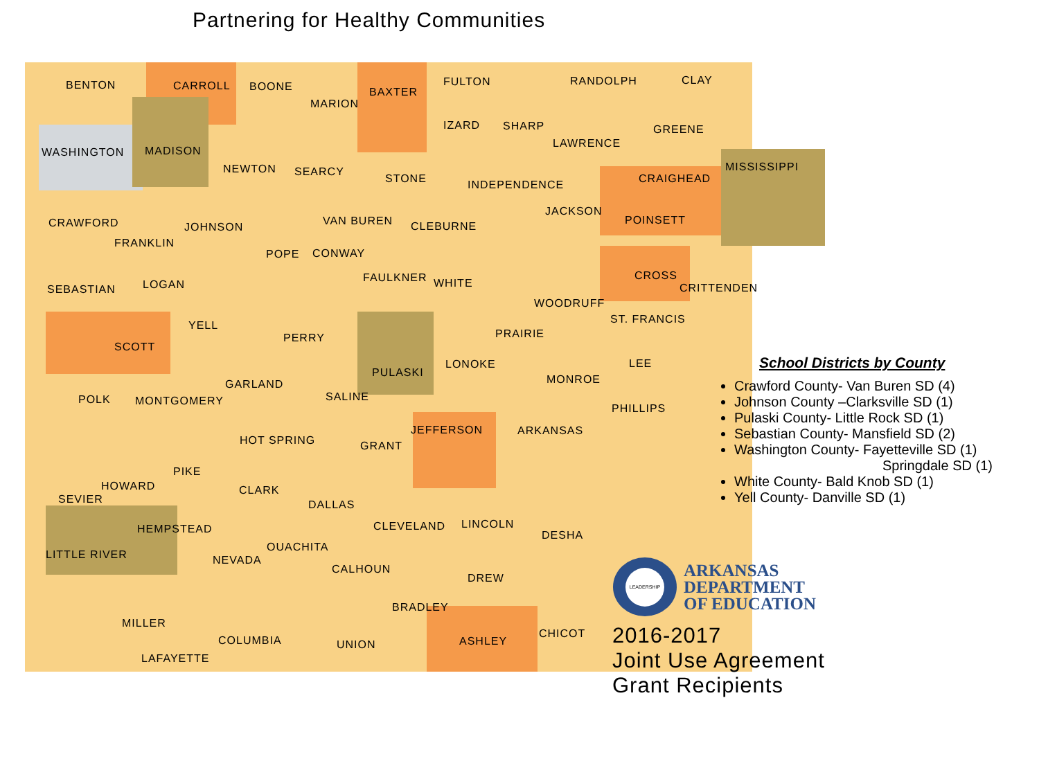Partnering for Healthy Communities
BENTON CARROLL BOONE
MARION
BAXTER
FULTON RANDOLPH CLAY
IZARD SHARP GREENE
WASHINGTON MADISON
LAWRENCE
NEWTON SEARCY
STONE CRAIGHEAD
MISSISSIPPI
INDEPENDENCE
JACKSON
CRAWFORD JOHNSON VAN BUREN CLEBURNE POINSETT
FRANKLIN
POPE CONWAY
FAULKNER WHITE
CROSS
CRITTENDEN
SEBASTIAN LOGAN
WOODRUFF
YELL ST. FRANCIS
PRAIRIE
PERRY
SCOTT
LONOKE LEE
PULASKI
MONROE
GARLAND
SALINE
POLK MONTGOMERY
PHILLIPS
JEFFERSON ARKANSAS
HOT SPRING GRANT
PIKE
HOWARD CLARK
SEVIER DALLAS
LINCOLN
CLEVELAND
HEMPSTEAD DESHA
OUACHITA
LITTLE RIVER NEVADA
CALHOUN
DREW
BRADLEY
MILLER
CHICOT
COLUMBIA ASHLEY
UNION
LAFAYETTE
School Districts by County
Crawford County- Van Buren SD (4)
Johnson County –Clarksville SD (1)
Pulaski County- Little Rock SD (1)
Sebastian County- Mansfield SD (2)
Washington County- Fayetteville SD (1)
Springdale SD (1)
White County- Bald Knob SD (1)
Yell County- Danville SD (1)
LEADERSHIP
ARKANSAS
DEPARTMENT
OF EDUCATION
2016-2017
Joint Use Agreement
Grant Recipients